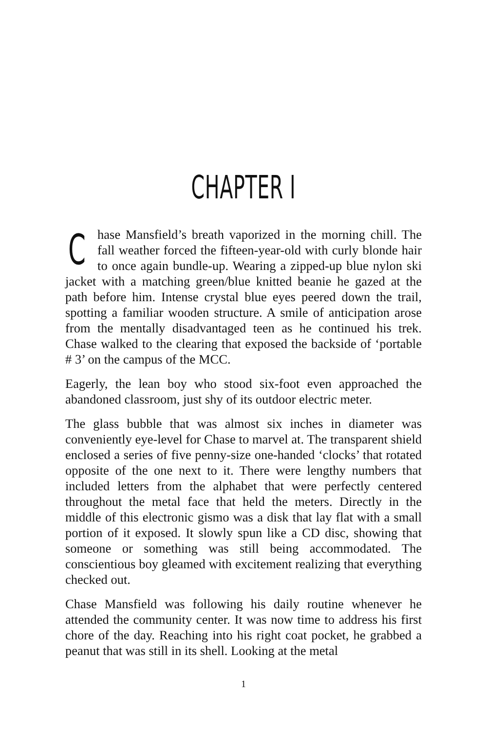CHAPTER I
Chase Mansfield’s breath vaporized in the morning chill. The fall weather forced the fifteen-year-old with curly blonde hair to once again bundle-up. Wearing a zipped-up blue nylon ski jacket with a matching green/blue knitted beanie he gazed at the path before him. Intense crystal blue eyes peered down the trail, spotting a familiar wooden structure. A smile of anticipation arose from the mentally disadvantaged teen as he continued his trek. Chase walked to the clearing that exposed the backside of ‘portable # 3’ on the campus of the MCC.
Eagerly, the lean boy who stood six-foot even approached the abandoned classroom, just shy of its outdoor electric meter.
The glass bubble that was almost six inches in diameter was conveniently eye-level for Chase to marvel at. The transparent shield enclosed a series of five penny-size one-handed ‘clocks’ that rotated opposite of the one next to it. There were lengthy numbers that included letters from the alphabet that were perfectly centered throughout the metal face that held the meters. Directly in the middle of this electronic gismo was a disk that lay flat with a small portion of it exposed. It slowly spun like a CD disc, showing that someone or something was still being accommodated. The conscientious boy gleamed with excitement realizing that everything checked out.
Chase Mansfield was following his daily routine whenever he attended the community center. It was now time to address his first chore of the day. Reaching into his right coat pocket, he grabbed a peanut that was still in its shell. Looking at the metal
1